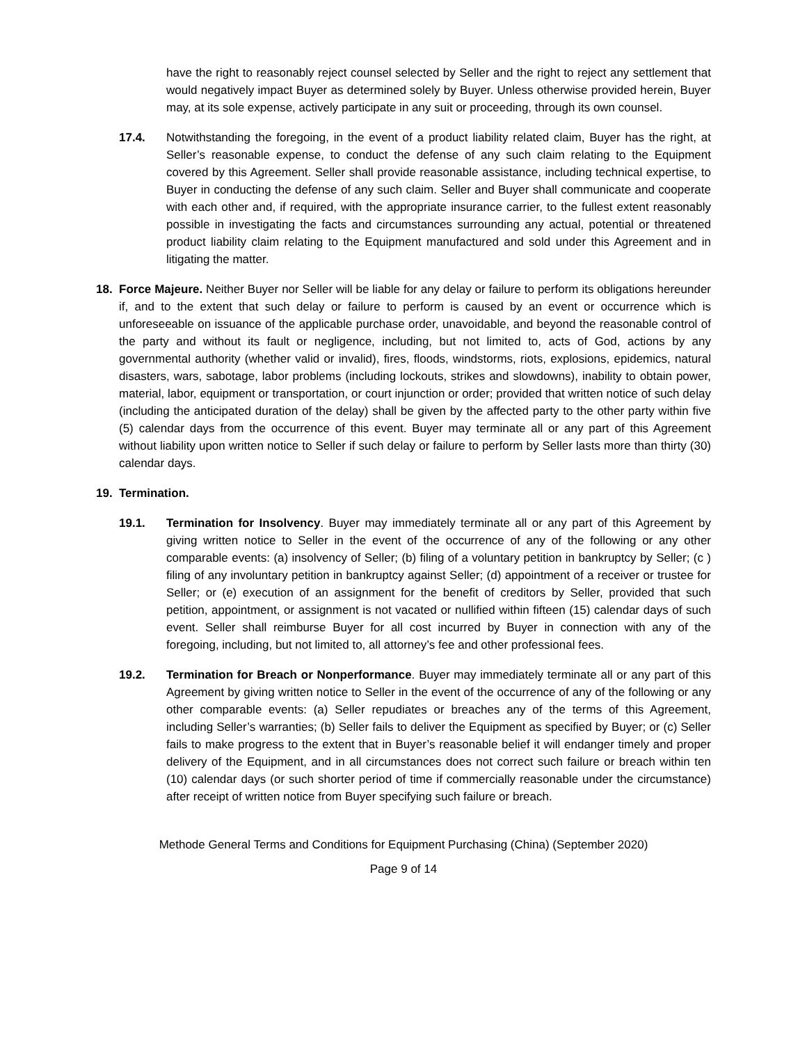have the right to reasonably reject counsel selected by Seller and the right to reject any settlement that would negatively impact Buyer as determined solely by Buyer. Unless otherwise provided herein, Buyer may, at its sole expense, actively participate in any suit or proceeding, through its own counsel.
17.4. Notwithstanding the foregoing, in the event of a product liability related claim, Buyer has the right, at Seller’s reasonable expense, to conduct the defense of any such claim relating to the Equipment covered by this Agreement. Seller shall provide reasonable assistance, including technical expertise, to Buyer in conducting the defense of any such claim. Seller and Buyer shall communicate and cooperate with each other and, if required, with the appropriate insurance carrier, to the fullest extent reasonably possible in investigating the facts and circumstances surrounding any actual, potential or threatened product liability claim relating to the Equipment manufactured and sold under this Agreement and in litigating the matter.
18. Force Majeure. Neither Buyer nor Seller will be liable for any delay or failure to perform its obligations hereunder if, and to the extent that such delay or failure to perform is caused by an event or occurrence which is unforeseeable on issuance of the applicable purchase order, unavoidable, and beyond the reasonable control of the party and without its fault or negligence, including, but not limited to, acts of God, actions by any governmental authority (whether valid or invalid), fires, floods, windstorms, riots, explosions, epidemics, natural disasters, wars, sabotage, labor problems (including lockouts, strikes and slowdowns), inability to obtain power, material, labor, equipment or transportation, or court injunction or order; provided that written notice of such delay (including the anticipated duration of the delay) shall be given by the affected party to the other party within five (5) calendar days from the occurrence of this event. Buyer may terminate all or any part of this Agreement without liability upon written notice to Seller if such delay or failure to perform by Seller lasts more than thirty (30) calendar days.
19. Termination.
19.1. Termination for Insolvency. Buyer may immediately terminate all or any part of this Agreement by giving written notice to Seller in the event of the occurrence of any of the following or any other comparable events: (a) insolvency of Seller; (b) filing of a voluntary petition in bankruptcy by Seller; (c ) filing of any involuntary petition in bankruptcy against Seller; (d) appointment of a receiver or trustee for Seller; or (e) execution of an assignment for the benefit of creditors by Seller, provided that such petition, appointment, or assignment is not vacated or nullified within fifteen (15) calendar days of such event. Seller shall reimburse Buyer for all cost incurred by Buyer in connection with any of the foregoing, including, but not limited to, all attorney’s fee and other professional fees.
19.2. Termination for Breach or Nonperformance. Buyer may immediately terminate all or any part of this Agreement by giving written notice to Seller in the event of the occurrence of any of the following or any other comparable events: (a) Seller repudiates or breaches any of the terms of this Agreement, including Seller’s warranties; (b) Seller fails to deliver the Equipment as specified by Buyer; or (c) Seller fails to make progress to the extent that in Buyer’s reasonable belief it will endanger timely and proper delivery of the Equipment, and in all circumstances does not correct such failure or breach within ten (10) calendar days (or such shorter period of time if commercially reasonable under the circumstance) after receipt of written notice from Buyer specifying such failure or breach.
Methode General Terms and Conditions for Equipment Purchasing (China) (September 2020)
Page 9 of 14